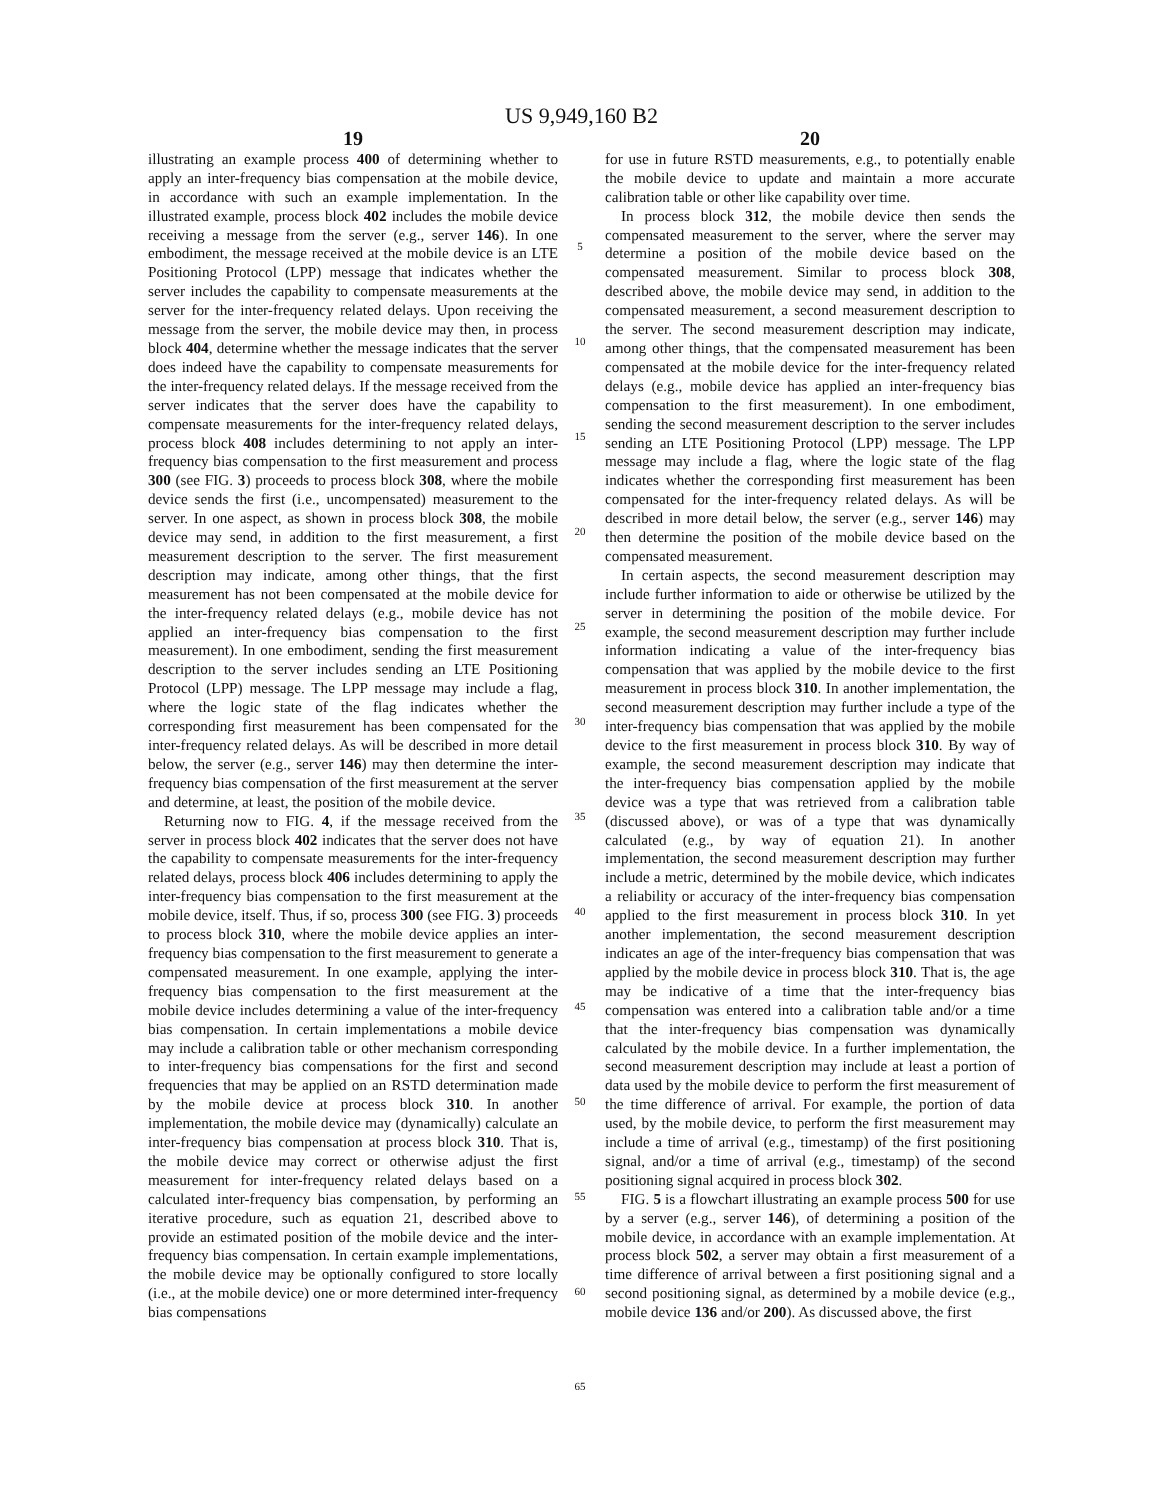US 9,949,160 B2
19
illustrating an example process 400 of determining whether to apply an inter-frequency bias compensation at the mobile device, in accordance with such an example implementation. In the illustrated example, process block 402 includes the mobile device receiving a message from the server (e.g., server 146). In one embodiment, the message received at the mobile device is an LTE Positioning Protocol (LPP) message that indicates whether the server includes the capability to compensate measurements at the server for the inter-frequency related delays. Upon receiving the message from the server, the mobile device may then, in process block 404, determine whether the message indicates that the server does indeed have the capability to compensate measurements for the inter-frequency related delays. If the message received from the server indicates that the server does have the capability to compensate measurements for the inter-frequency related delays, process block 408 includes determining to not apply an inter-frequency bias compensation to the first measurement and process 300 (see FIG. 3) proceeds to process block 308, where the mobile device sends the first (i.e., uncompensated) measurement to the server. In one aspect, as shown in process block 308, the mobile device may send, in addition to the first measurement, a first measurement description to the server. The first measurement description may indicate, among other things, that the first measurement has not been compensated at the mobile device for the inter-frequency related delays (e.g., mobile device has not applied an inter-frequency bias compensation to the first measurement). In one embodiment, sending the first measurement description to the server includes sending an LTE Positioning Protocol (LPP) message. The LPP message may include a flag, where the logic state of the flag indicates whether the corresponding first measurement has been compensated for the inter-frequency related delays. As will be described in more detail below, the server (e.g., server 146) may then determine the inter-frequency bias compensation of the first measurement at the server and determine, at least, the position of the mobile device.
Returning now to FIG. 4, if the message received from the server in process block 402 indicates that the server does not have the capability to compensate measurements for the inter-frequency related delays, process block 406 includes determining to apply the inter-frequency bias compensation to the first measurement at the mobile device, itself. Thus, if so, process 300 (see FIG. 3) proceeds to process block 310, where the mobile device applies an inter-frequency bias compensation to the first measurement to generate a compensated measurement. In one example, applying the inter-frequency bias compensation to the first measurement at the mobile device includes determining a value of the inter-frequency bias compensation. In certain implementations a mobile device may include a calibration table or other mechanism corresponding to inter-frequency bias compensations for the first and second frequencies that may be applied on an RSTD determination made by the mobile device at process block 310. In another implementation, the mobile device may (dynamically) calculate an inter-frequency bias compensation at process block 310. That is, the mobile device may correct or otherwise adjust the first measurement for inter-frequency related delays based on a calculated inter-frequency bias compensation, by performing an iterative procedure, such as equation 21, described above to provide an estimated position of the mobile device and the inter-frequency bias compensation. In certain example implementations, the mobile device may be optionally configured to store locally (i.e., at the mobile device) one or more determined inter-frequency bias compensations
20
for use in future RSTD measurements, e.g., to potentially enable the mobile device to update and maintain a more accurate calibration table or other like capability over time.
In process block 312, the mobile device then sends the compensated measurement to the server, where the server may determine a position of the mobile device based on the compensated measurement. Similar to process block 308, described above, the mobile device may send, in addition to the compensated measurement, a second measurement description to the server. The second measurement description may indicate, among other things, that the compensated measurement has been compensated at the mobile device for the inter-frequency related delays (e.g., mobile device has applied an inter-frequency bias compensation to the first measurement). In one embodiment, sending the second measurement description to the server includes sending an LTE Positioning Protocol (LPP) message. The LPP message may include a flag, where the logic state of the flag indicates whether the corresponding first measurement has been compensated for the inter-frequency related delays. As will be described in more detail below, the server (e.g., server 146) may then determine the position of the mobile device based on the compensated measurement.
In certain aspects, the second measurement description may include further information to aide or otherwise be utilized by the server in determining the position of the mobile device. For example, the second measurement description may further include information indicating a value of the inter-frequency bias compensation that was applied by the mobile device to the first measurement in process block 310. In another implementation, the second measurement description may further include a type of the inter-frequency bias compensation that was applied by the mobile device to the first measurement in process block 310. By way of example, the second measurement description may indicate that the inter-frequency bias compensation applied by the mobile device was a type that was retrieved from a calibration table (discussed above), or was of a type that was dynamically calculated (e.g., by way of equation 21). In another implementation, the second measurement description may further include a metric, determined by the mobile device, which indicates a reliability or accuracy of the inter-frequency bias compensation applied to the first measurement in process block 310. In yet another implementation, the second measurement description indicates an age of the inter-frequency bias compensation that was applied by the mobile device in process block 310. That is, the age may be indicative of a time that the inter-frequency bias compensation was entered into a calibration table and/or a time that the inter-frequency bias compensation was dynamically calculated by the mobile device. In a further implementation, the second measurement description may include at least a portion of data used by the mobile device to perform the first measurement of the time difference of arrival. For example, the portion of data used, by the mobile device, to perform the first measurement may include a time of arrival (e.g., timestamp) of the first positioning signal, and/or a time of arrival (e.g., timestamp) of the second positioning signal acquired in process block 302.
FIG. 5 is a flowchart illustrating an example process 500 for use by a server (e.g., server 146), of determining a position of the mobile device, in accordance with an example implementation. At process block 502, a server may obtain a first measurement of a time difference of arrival between a first positioning signal and a second positioning signal, as determined by a mobile device (e.g., mobile device 136 and/or 200). As discussed above, the first
5
10
15
20
25
30
35
40
45
50
55
60
65